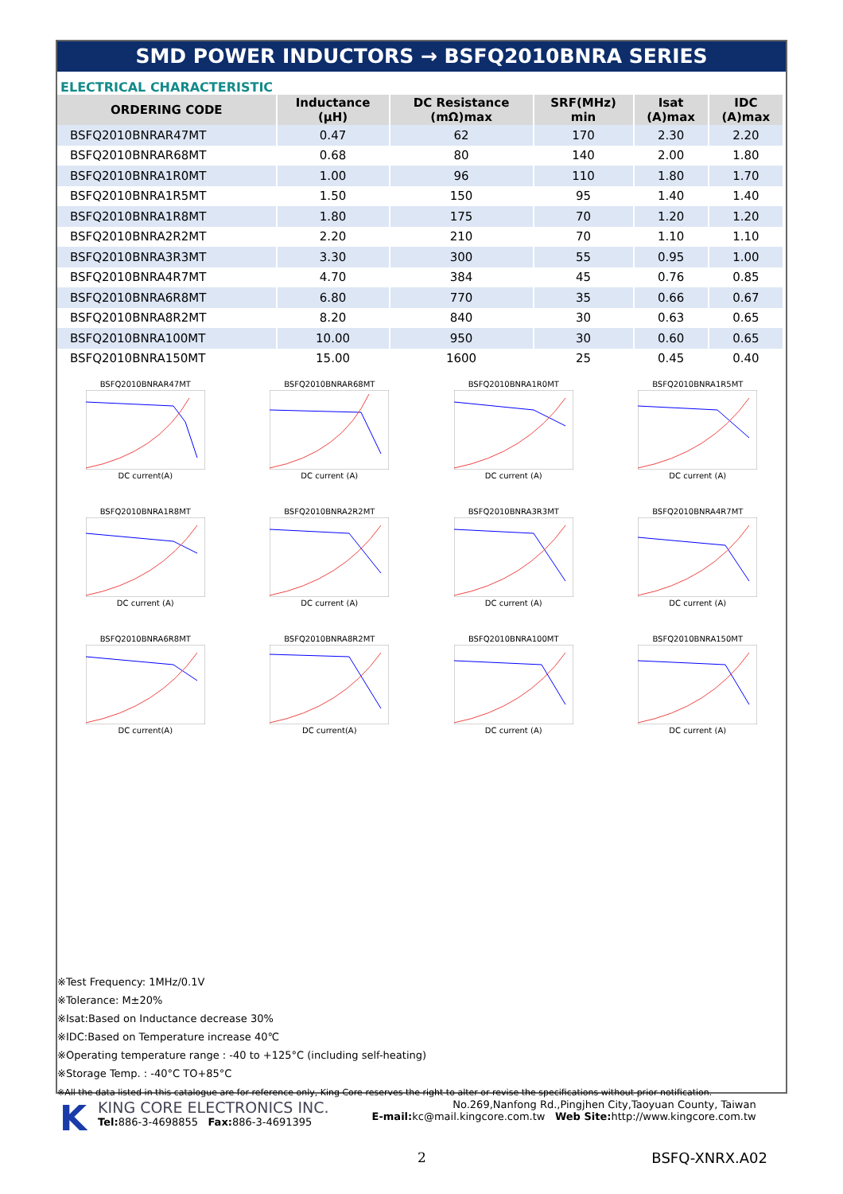SMD POWER INDUCTORS → BSFQ2010BNRA SERIES
ELECTRICAL CHARACTERISTIC
| ORDERING CODE | Inductance (μH) | DC Resistance (mΩ)max | SRF(MHz) min | Isat (A)max | IDC (A)max |
| --- | --- | --- | --- | --- | --- |
| BSFQ2010BNRAR47MT | 0.47 | 62 | 170 | 2.30 | 2.20 |
| BSFQ2010BNRAR68MT | 0.68 | 80 | 140 | 2.00 | 1.80 |
| BSFQ2010BNRA1R0MT | 1.00 | 96 | 110 | 1.80 | 1.70 |
| BSFQ2010BNRA1R5MT | 1.50 | 150 | 95 | 1.40 | 1.40 |
| BSFQ2010BNRA1R8MT | 1.80 | 175 | 70 | 1.20 | 1.20 |
| BSFQ2010BNRA2R2MT | 2.20 | 210 | 70 | 1.10 | 1.10 |
| BSFQ2010BNRA3R3MT | 3.30 | 300 | 55 | 0.95 | 1.00 |
| BSFQ2010BNRA4R7MT | 4.70 | 384 | 45 | 0.76 | 0.85 |
| BSFQ2010BNRA6R8MT | 6.80 | 770 | 35 | 0.66 | 0.67 |
| BSFQ2010BNRA8R2MT | 8.20 | 840 | 30 | 0.63 | 0.65 |
| BSFQ2010BNRA100MT | 10.00 | 950 | 30 | 0.60 | 0.65 |
| BSFQ2010BNRA150MT | 15.00 | 1600 | 25 | 0.45 | 0.40 |
BSFQ2010BNRAR47MTDC current(A)
BSFQ2010BNRAR68MTDC current (A)
BSFQ2010BNRA1R0MTDC current (A)
BSFQ2010BNRA1R5MTDC current (A)
BSFQ2010BNRA1R8MTDC current (A)
BSFQ2010BNRA2R2MTDC current (A)
BSFQ2010BNRA3R3MTDC current (A)
BSFQ2010BNRA4R7MTDC current (A)
BSFQ2010BNRA6R8MTDC current(A)
BSFQ2010BNRA8R2MTDC current(A)
BSFQ2010BNRA100MTDC current (A)
BSFQ2010BNRA150MTDC current (A)
※Test Frequency: 1MHz/0.1V
※Tolerance: M±20%
※Isat:Based on Inductance decrease 30%
※IDC:Based on Temperature increase 40℃
※Operating temperature range : -40 to +125°C (including self-heating)
※Storage Temp. : -40°C TO+85°C
※All the data listed in this catalogue are for reference only, King Core reserves the right to alter or revise the specifications without prior notification.
K
KING CORE ELECTRONICS INC.
Tel: 886-3-4698855 Fax: 886-3-4691395
No.269,Nanfong Rd.,Pingjhen City,Taoyuan County, Taiwan
E-mail: kc@mail.kingcore.com.tw Web Site: http://www.kingcore.com.tw
2 BSFQ-XNRX.A02